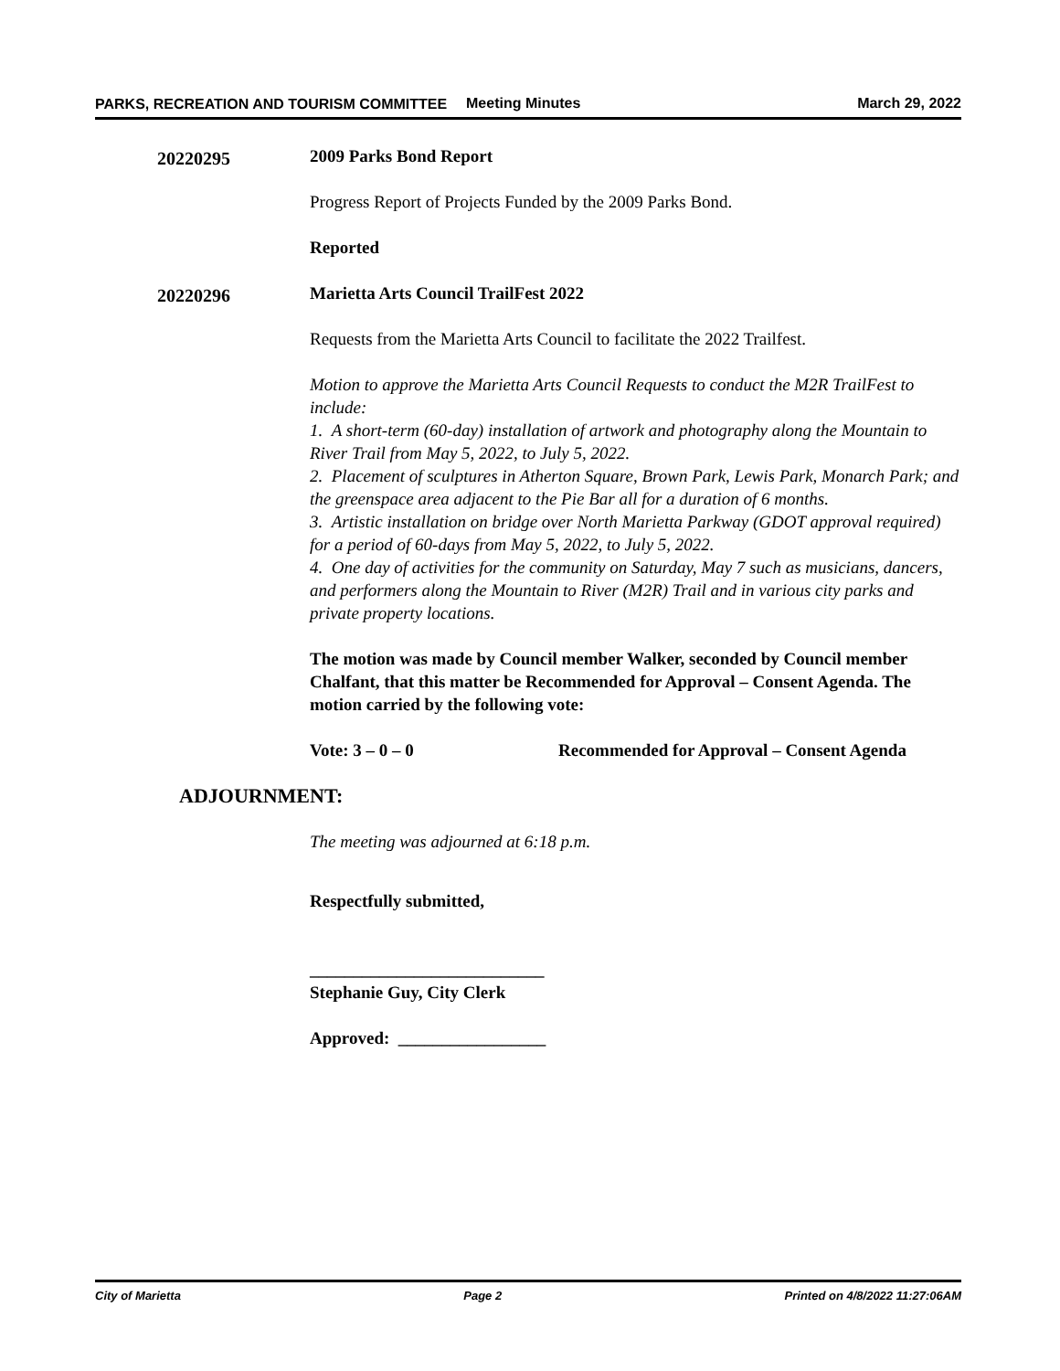PARKS, RECREATION AND TOURISM COMMITTEE
Meeting Minutes March 29, 2022
20220295
2009 Parks Bond Report
Progress Report of Projects Funded by the 2009 Parks Bond.
Reported
20220296
Marietta Arts Council TrailFest 2022
Requests from the Marietta Arts Council to facilitate the 2022 Trailfest.
Motion to approve the Marietta Arts Council Requests to conduct the M2R TrailFest to include:
1. A short-term (60-day) installation of artwork and photography along the Mountain to River Trail from May 5, 2022, to July 5, 2022.
2. Placement of sculptures in Atherton Square, Brown Park, Lewis Park, Monarch Park; and the greenspace area adjacent to the Pie Bar all for a duration of 6 months.
3. Artistic installation on bridge over North Marietta Parkway (GDOT approval required) for a period of 60-days from May 5, 2022, to July 5, 2022.
4. One day of activities for the community on Saturday, May 7 such as musicians, dancers, and performers along the Mountain to River (M2R) Trail and in various city parks and private property locations.
The motion was made by Council member Walker, seconded by Council member Chalfant, that this matter be Recommended for Approval – Consent Agenda. The motion carried by the following vote:
Vote: 3 – 0 – 0 Recommended for Approval – Consent Agenda
ADJOURNMENT:
The meeting was adjourned at 6:18 p.m.
Respectfully submitted,
___________________________
Stephanie Guy, City Clerk
Approved: _________________
City of Marietta Page 2 Printed on 4/8/2022 11:27:06AM